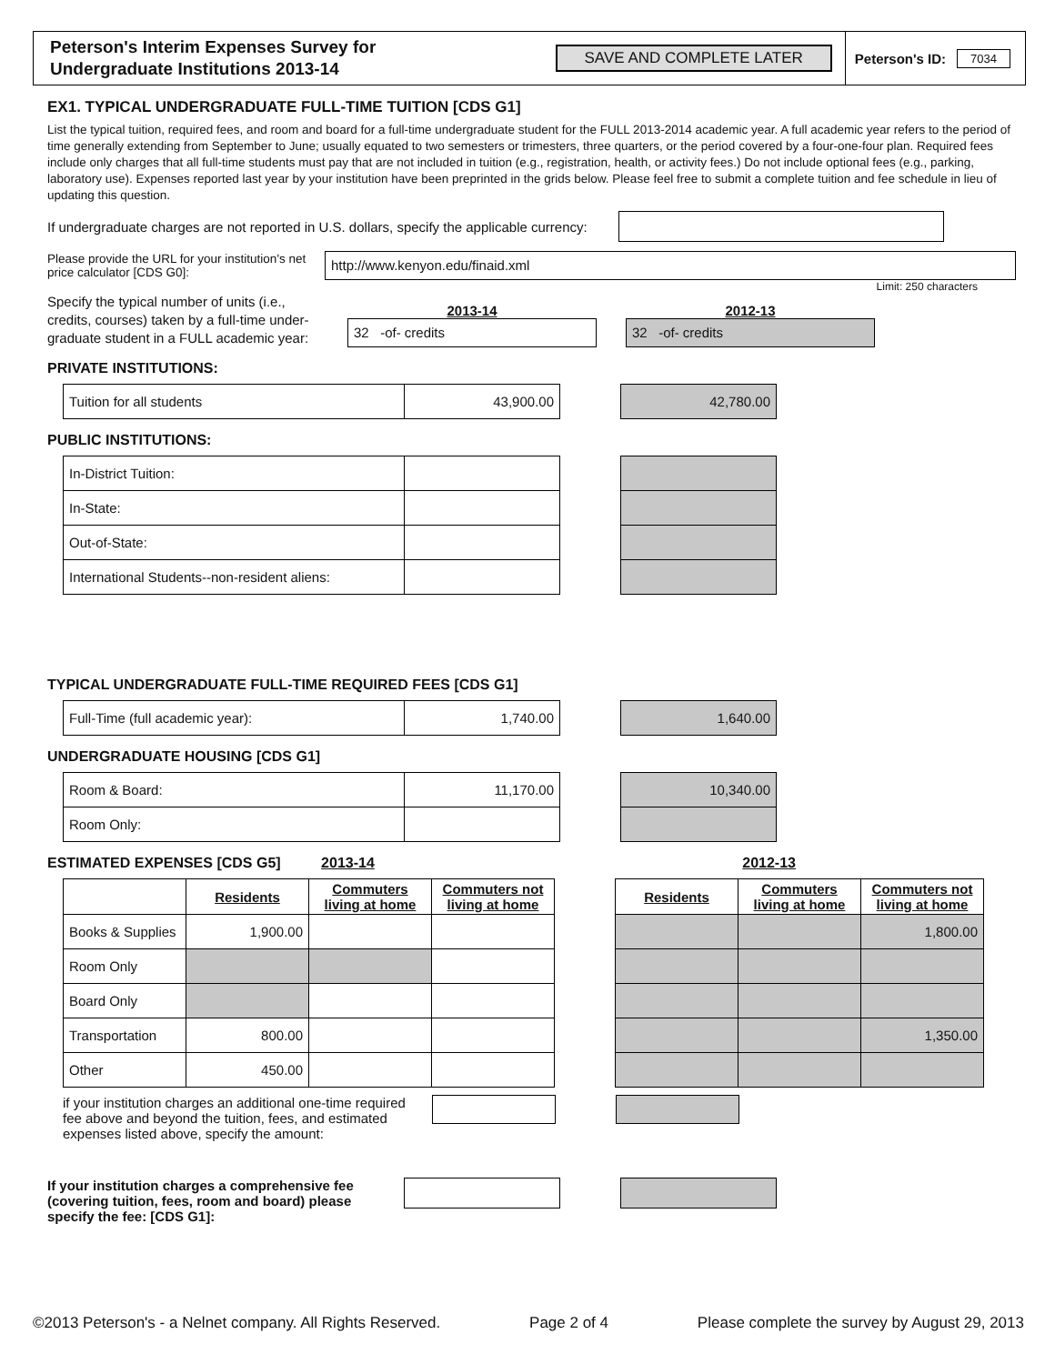Peterson's Interim Expenses Survey for
Undergraduate Institutions 2013-14
SAVE AND COMPLETE LATER
Peterson's ID: 7034
EX1. TYPICAL UNDERGRADUATE FULL-TIME TUITION [CDS G1]
List the typical tuition, required fees, and room and board for a full-time undergraduate student for the FULL 2013-2014 academic year. A full academic year refers to the period of time generally extending from September to June; usually equated to two semesters or trimesters, three quarters, or the period covered by a four-one-four plan. Required fees include only charges that all full-time students must pay that are not included in tuition (e.g., registration, health, or activity fees.) Do not include optional fees (e.g., parking, laboratory use). Expenses reported last year by your institution have been preprinted in the grids below. Please feel free to submit a complete tuition and fee schedule in lieu of updating this question.
If undergraduate charges are not reported in U.S. dollars, specify the applicable currency:
Please provide the URL for your institution's net price calculator [CDS G0]:
http://www.kenyon.edu/finaid.xml
Limit: 250 characters
Specify the typical number of units (i.e., credits, courses) taken by a full-time under-graduate student in a FULL academic year:
2013-14
32 -of- credits
2012-13
32 -of- credits
PRIVATE INSTITUTIONS:
| Tuition for all students | 43,900.00 |
| 42,780.00 |
PUBLIC INSTITUTIONS:
| In-District Tuition: | |
| In-State: | |
| Out-of-State: | |
| International Students--non-resident aliens: | |
TYPICAL UNDERGRADUATE FULL-TIME REQUIRED FEES [CDS G1]
| Full-Time (full academic year): | 1,740.00 |
| 1,640.00 |
UNDERGRADUATE HOUSING [CDS G1]
| Room & Board: | 11,170.00 |
| Room Only: | |
| 10,340.00 |
ESTIMATED EXPENSES [CDS G5] 2013-14 2012-13
| | Residents | Commuters living at home | Commuters not living at home |
| Books & Supplies | 1,900.00 | | |
| Room Only | | | |
| Board Only | | | |
| Transportation | 800.00 | | |
| Other | 450.00 | | |
| Residents | Commuters living at home | Commuters not living at home |
| --- | --- | --- |
| | | 1,800.00 |
| | | 1,350.00 |
if your institution charges an additional one-time required fee above and beyond the tuition, fees, and estimated expenses listed above, specify the amount:
If your institution charges a comprehensive fee (covering tuition, fees, room and board) please specify the fee: [CDS G1]:
©2013 Peterson's - a Nelnet company. All Rights Reserved. Page 2 of 4 Please complete the survey by August 29, 2013